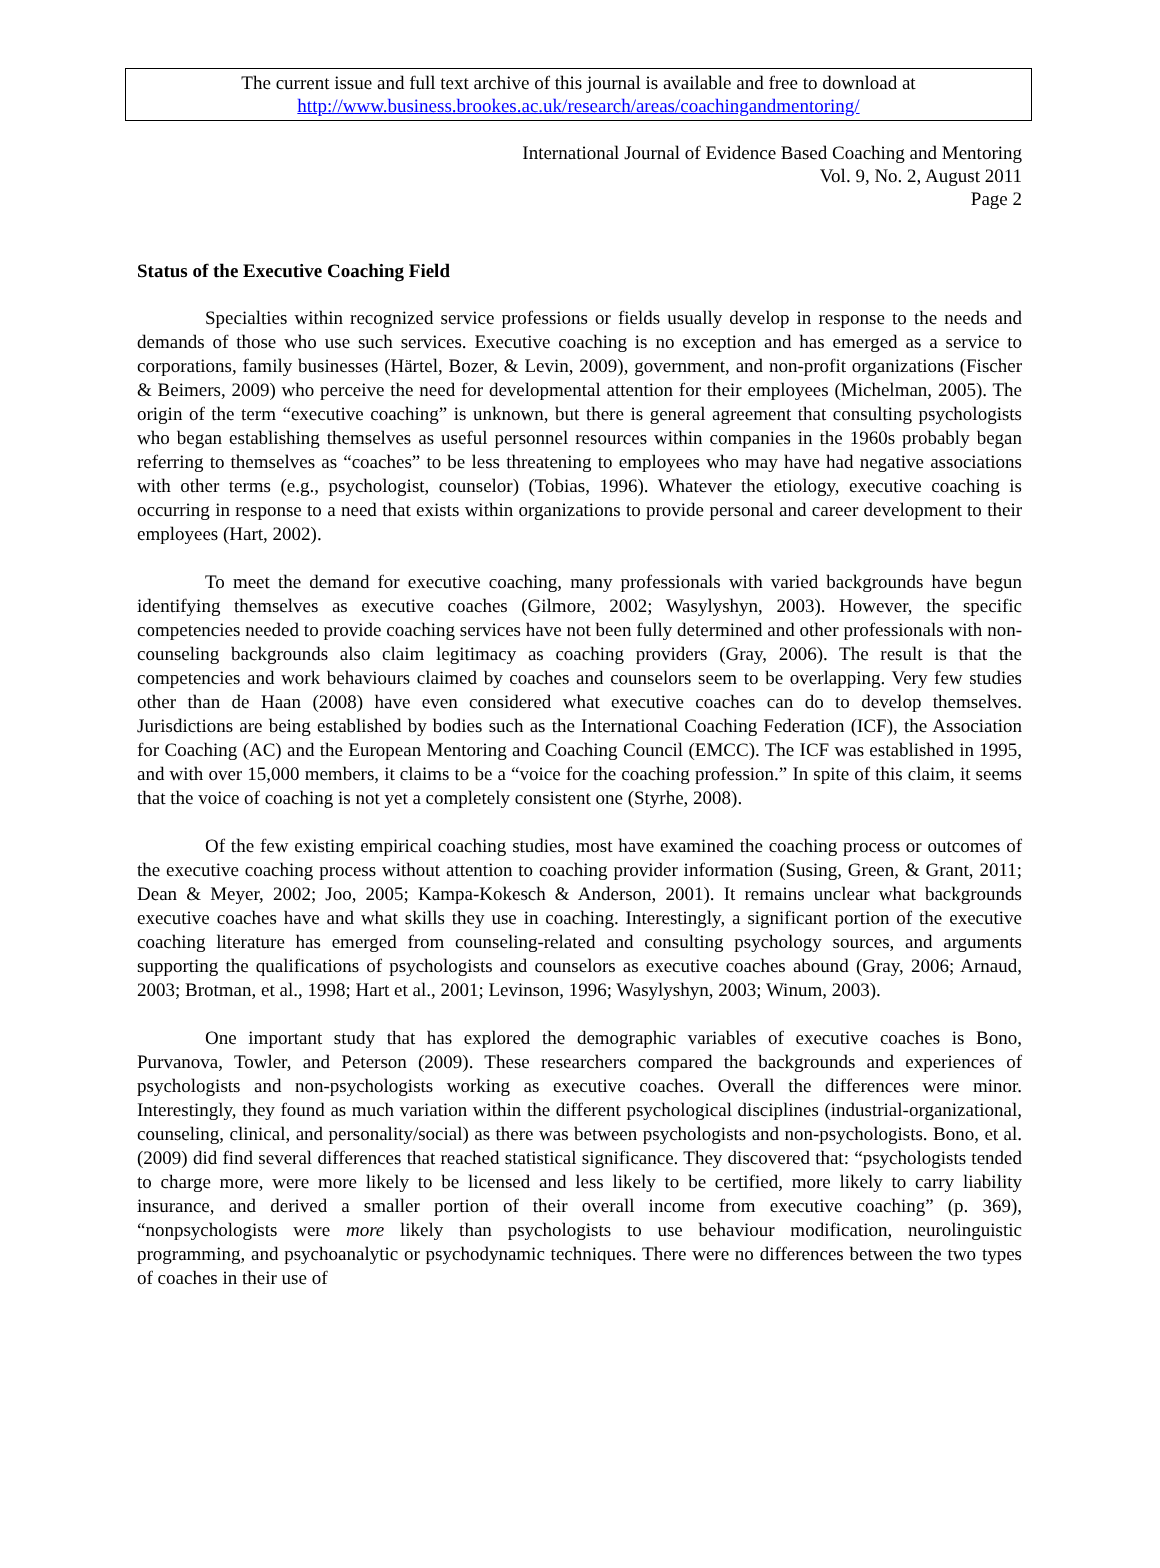The current issue and full text archive of this journal is available and free to download at
http://www.business.brookes.ac.uk/research/areas/coachingandmentoring/
International Journal of Evidence Based Coaching and Mentoring
Vol. 9, No. 2, August 2011
Page 2
Status of the Executive Coaching Field
Specialties within recognized service professions or fields usually develop in response to the needs and demands of those who use such services. Executive coaching is no exception and has emerged as a service to corporations, family businesses (Härtel, Bozer, & Levin, 2009), government, and non-profit organizations (Fischer & Beimers, 2009) who perceive the need for developmental attention for their employees (Michelman, 2005). The origin of the term “executive coaching” is unknown, but there is general agreement that consulting psychologists who began establishing themselves as useful personnel resources within companies in the 1960s probably began referring to themselves as “coaches” to be less threatening to employees who may have had negative associations with other terms (e.g., psychologist, counselor) (Tobias, 1996). Whatever the etiology, executive coaching is occurring in response to a need that exists within organizations to provide personal and career development to their employees (Hart, 2002).
To meet the demand for executive coaching, many professionals with varied backgrounds have begun identifying themselves as executive coaches (Gilmore, 2002; Wasylyshyn, 2003). However, the specific competencies needed to provide coaching services have not been fully determined and other professionals with non-counseling backgrounds also claim legitimacy as coaching providers (Gray, 2006). The result is that the competencies and work behaviours claimed by coaches and counselors seem to be overlapping. Very few studies other than de Haan (2008) have even considered what executive coaches can do to develop themselves. Jurisdictions are being established by bodies such as the International Coaching Federation (ICF), the Association for Coaching (AC) and the European Mentoring and Coaching Council (EMCC). The ICF was established in 1995, and with over 15,000 members, it claims to be a “voice for the coaching profession.” In spite of this claim, it seems that the voice of coaching is not yet a completely consistent one (Styrhe, 2008).
Of the few existing empirical coaching studies, most have examined the coaching process or outcomes of the executive coaching process without attention to coaching provider information (Susing, Green, & Grant, 2011; Dean & Meyer, 2002; Joo, 2005; Kampa-Kokesch & Anderson, 2001). It remains unclear what backgrounds executive coaches have and what skills they use in coaching. Interestingly, a significant portion of the executive coaching literature has emerged from counseling-related and consulting psychology sources, and arguments supporting the qualifications of psychologists and counselors as executive coaches abound (Gray, 2006; Arnaud, 2003; Brotman, et al., 1998; Hart et al., 2001; Levinson, 1996; Wasylyshyn, 2003; Winum, 2003).
One important study that has explored the demographic variables of executive coaches is Bono, Purvanova, Towler, and Peterson (2009). These researchers compared the backgrounds and experiences of psychologists and non-psychologists working as executive coaches. Overall the differences were minor. Interestingly, they found as much variation within the different psychological disciplines (industrial-organizational, counseling, clinical, and personality/social) as there was between psychologists and non-psychologists. Bono, et al. (2009) did find several differences that reached statistical significance. They discovered that: “psychologists tended to charge more, were more likely to be licensed and less likely to be certified, more likely to carry liability insurance, and derived a smaller portion of their overall income from executive coaching” (p. 369), “nonpsychologists were more likely than psychologists to use behaviour modification, neurolinguistic programming, and psychoanalytic or psychodynamic techniques. There were no differences between the two types of coaches in their use of